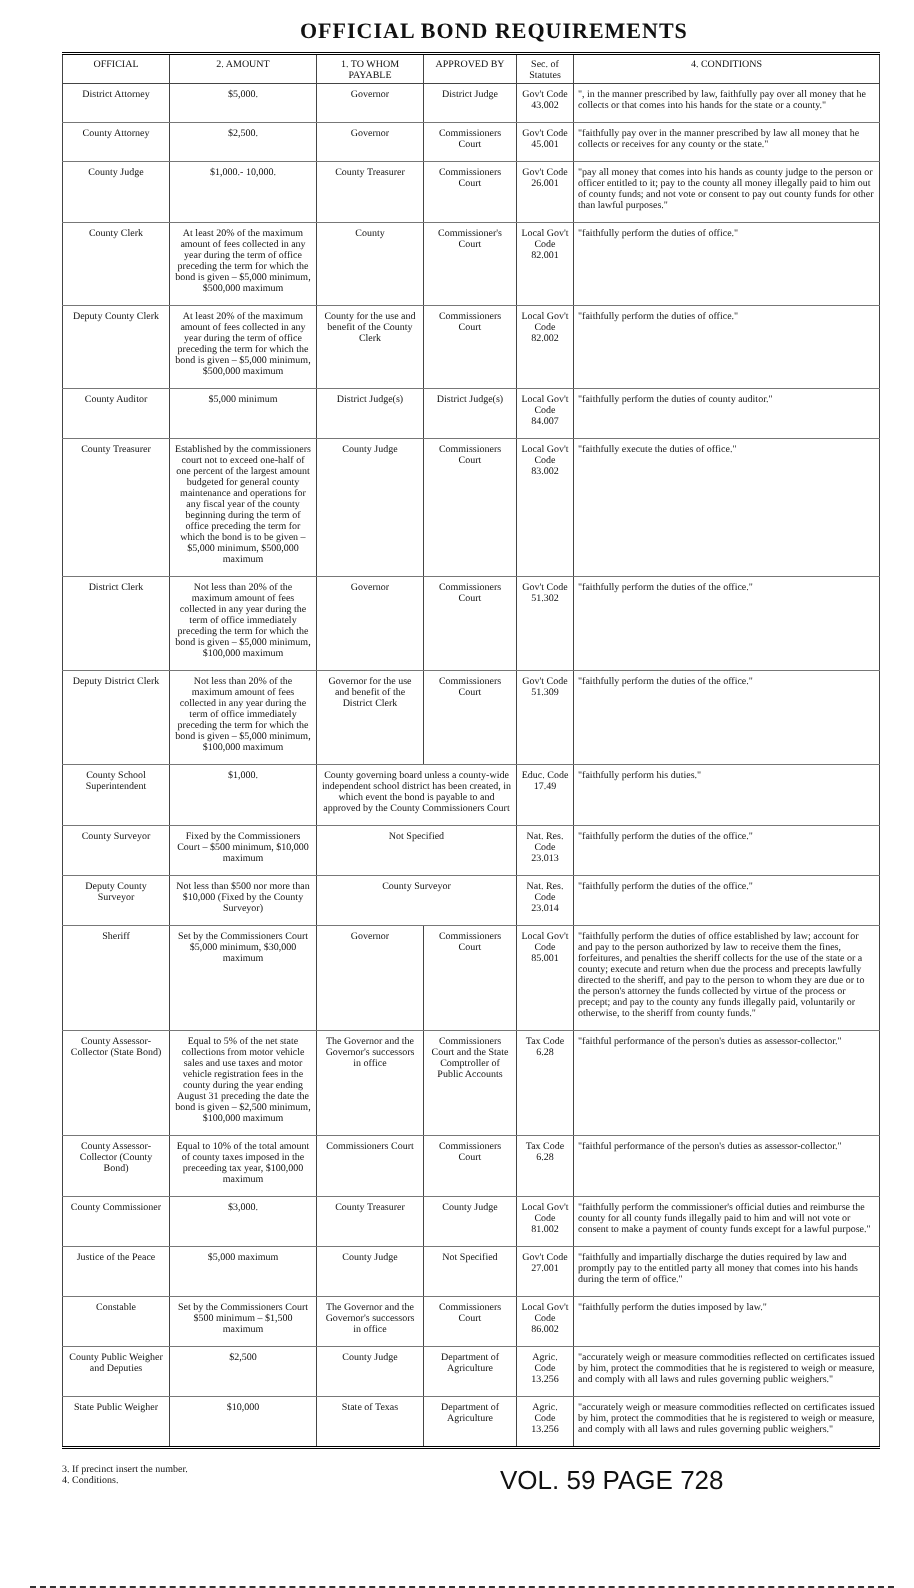OFFICIAL BOND REQUIREMENTS
| OFFICIAL | 2. AMOUNT | 1. TO WHOM PAYABLE | APPROVED BY | Sec. of Statutes | 4. CONDITIONS |
| --- | --- | --- | --- | --- | --- |
| District Attorney | $5,000. | Governor | District Judge | Gov't Code 43.002 | ", in the manner prescribed by law, faithfully pay over all money that he collects or that comes into his hands for the state or a county." |
| County Attorney | $2,500. | Governor | Commissioners Court | Gov't Code 45.001 | "faithfully pay over in the manner prescribed by law all money that he collects or receives for any county or the state." |
| County Judge | $1,000.- 10,000. | County Treasurer | Commissioners Court | Gov't Code 26.001 | "pay all money that comes into his hands as county judge to the person or officer entitled to it; pay to the county all money illegally paid to him out of county funds; and not vote or consent to pay out county funds for other than lawful purposes." |
| County Clerk | At least 20% of the maximum amount of fees collected in any year during the term of office preceding the term for which the bond is given – $5,000 minimum, $500,000 maximum | County | Commissioner's Court | Local Gov't Code 82.001 | "faithfully perform the duties of office." |
| Deputy County Clerk | At least 20% of the maximum amount of fees collected in any year during the term of office preceding the term for which the bond is given – $5,000 minimum, $500,000 maximum | County for the use and benefit of the County Clerk | Commissioners Court | Local Gov't Code 82.002 | "faithfully perform the duties of office." |
| County Auditor | $5,000 minimum | District Judge(s) | District Judge(s) | Local Gov't Code 84.007 | "faithfully perform the duties of county auditor." |
| County Treasurer | Established by the commissioners court not to exceed one-half of one percent of the largest amount budgeted for general county maintenance and operations for any fiscal year of the county beginning during the term of office preceding the term for which the bond is to be given – $5,000 minimum, $500,000 maximum | County Judge | Commissioners Court | Local Gov't Code 83.002 | "faithfully execute the duties of office." |
| District Clerk | Not less than 20% of the maximum amount of fees collected in any year during the term of office immediately preceding the term for which the bond is given – $5,000 minimum, $100,000 maximum | Governor | Commissioners Court | Gov't Code 51.302 | "faithfully perform the duties of the office." |
| Deputy District Clerk | Not less than 20% of the maximum amount of fees collected in any year during the term of office immediately preceding the term for which the bond is given – $5,000 minimum, $100,000 maximum | Governor for the use and benefit of the District Clerk | Commissioners Court | Gov't Code 51.309 | "faithfully perform the duties of the office." |
| County School Superintendent | $1,000. | County governing board unless a county-wide independent school district has been created, in which event the bond is payable to and approved by the County Commissioners Court | | Educ. Code 17.49 | "faithfully perform his duties." |
| County Surveyor | Fixed by the Commissioners Court – $500 minimum, $10,000 maximum | Not Specified | | Nat. Res. Code 23.013 | "faithfully perform the duties of the office." |
| Deputy County Surveyor | Not less than $500 nor more than $10,000 (Fixed by the County Surveyor) | County Surveyor | | Nat. Res. Code 23.014 | "faithfully perform the duties of the office." |
| Sheriff | Set by the Commissioners Court $5,000 minimum, $30,000 maximum | Governor | Commissioners Court | Local Gov't Code 85.001 | "faithfully perform the duties of office established by law; account for and pay to the person authorized by law to receive them the fines, forfeitures, and penalties the sheriff collects for the use of the state or a county; execute and return when due the process and precepts lawfully directed to the sheriff, and pay to the person to whom they are due or to the person's attorney the funds collected by virtue of the process or precept; and pay to the county any funds illegally paid, voluntarily or otherwise, to the sheriff from county funds." |
| County Assessor-Collector (State Bond) | Equal to 5% of the net state collections from motor vehicle sales and use taxes and motor vehicle registration fees in the county during the year ending August 31 preceding the date the bond is given – $2,500 minimum, $100,000 maximum | The Governor and the Governor's successors in office | Commissioners Court and the State Comptroller of Public Accounts | Tax Code 6.28 | "faithful performance of the person's duties as assessor-collector." |
| County Assessor-Collector (County Bond) | Equal to 10% of the total amount of county taxes imposed in the preceeding tax year, $100,000 maximum | Commissioners Court | Commissioners Court | Tax Code 6.28 | "faithful performance of the person's duties as assessor-collector." |
| County Commissioner | $3,000. | County Treasurer | County Judge | Local Gov't Code 81.002 | "faithfully perform the commissioner's official duties and reimburse the county for all county funds illegally paid to him and will not vote or consent to make a payment of county funds except for a lawful purpose." |
| Justice of the Peace | $5,000 maximum | County Judge | Not Specified | Gov't Code 27.001 | "faithfully and impartially discharge the duties required by law and promptly pay to the entitled party all money that comes into his hands during the term of office." |
| Constable | Set by the Commissioners Court $500 minimum – $1,500 maximum | The Governor and the Governor's successors in office | Commissioners Court | Local Gov't Code 86.002 | "faithfully perform the duties imposed by law." |
| County Public Weigher and Deputies | $2,500 | County Judge | Department of Agriculture | Agric. Code 13.256 | "accurately weigh or measure commodities reflected on certificates issued by him, protect the commodities that he is registered to weigh or measure, and comply with all laws and rules governing public weighers." |
| State Public Weigher | $10,000 | State of Texas | Department of Agriculture | Agric. Code 13.256 | "accurately weigh or measure commodities reflected on certificates issued by him, protect the commodities that he is registered to weigh or measure, and comply with all laws and rules governing public weighers." |
3. If precinct insert the number.
4. Conditions.
VOL. 59 PAGE 728